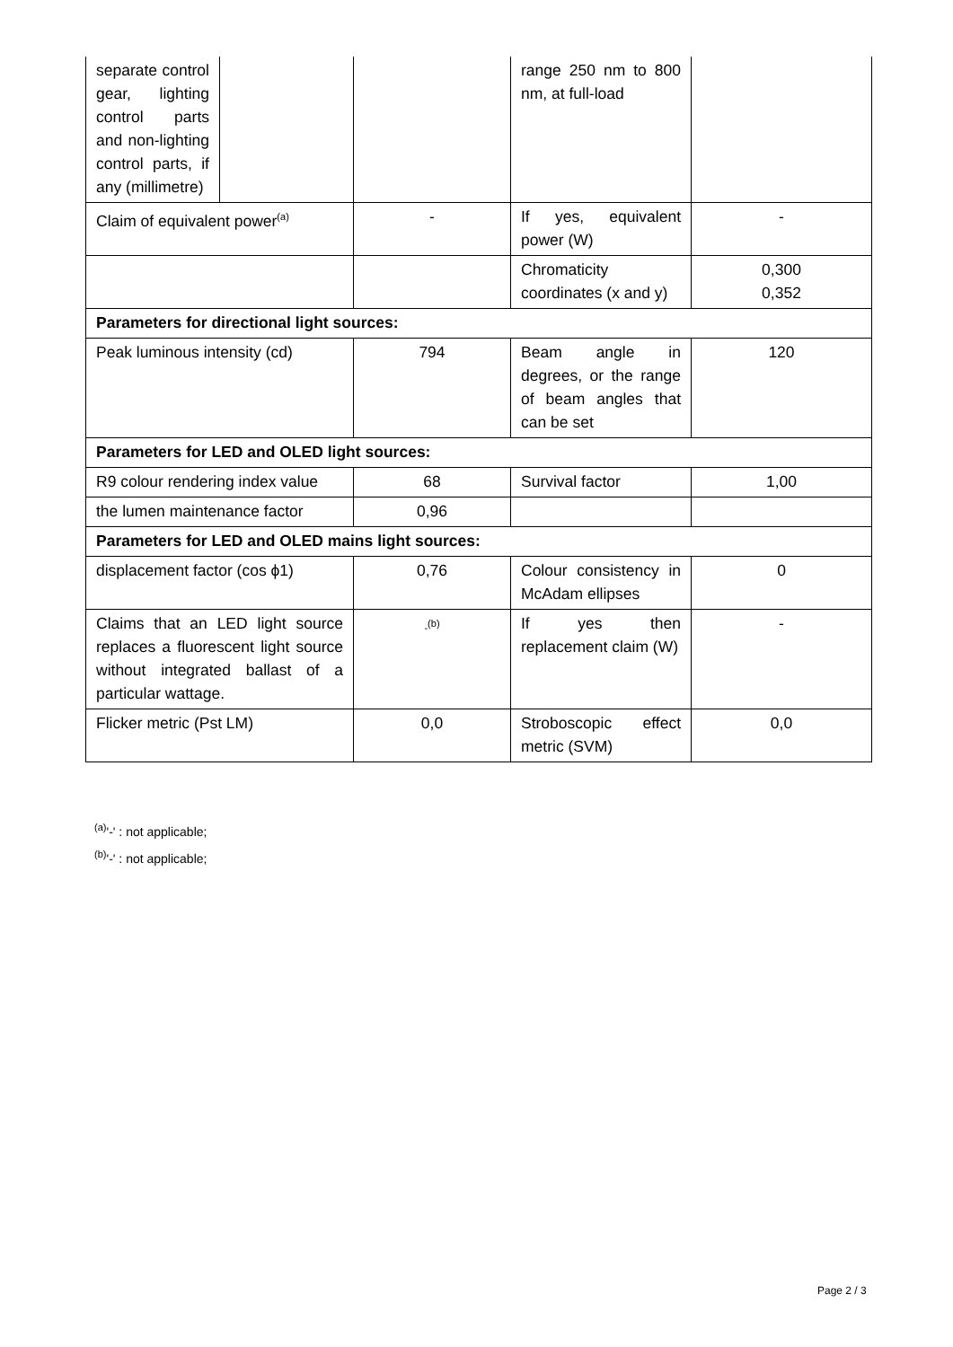| separate control gear, lighting control parts and non-lighting control parts, if any (millimetre) | | | range 250 nm to 800 nm, at full-load | |
| Claim of equivalent power<sup>(a)</sup> | | - | If yes, equivalent power (W) | - |
| | | | Chromaticity coordinates (x and y) | 0,300 0,352 |
| Parameters for directional light sources: | | | | |
| Peak luminous intensity (cd) | | 794 | Beam angle in degrees, or the range of beam angles that can be set | 120 |
| Parameters for LED and OLED light sources: | | | | |
| R9 colour rendering index value | | 68 | Survival factor | 1,00 |
| the lumen maintenance factor | | 0,96 | | |
| Parameters for LED and OLED mains light sources: | | | | |
| displacement factor (cos ϕ1) | | 0,76 | Colour consistency in McAdam ellipses | 0 |
| Claims that an LED light source replaces a fluorescent light source without integrated ballast of a particular wattage. | | -<sup>(b)</sup> | If yes then replacement claim (W) | - |
| Flicker metric (Pst LM) | | 0,0 | Stroboscopic effect metric (SVM) | 0,0 |
<sup>(a)</sup> '-' : not applicable;
<sup>(b)</sup> '-' : not applicable;
Page 2 / 3